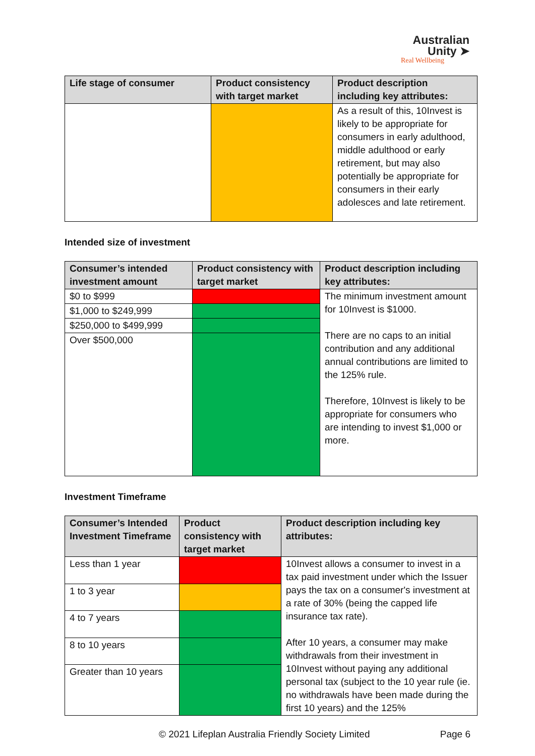Australian
Unity ➤
Real Wellbeing
| Life stage of consumer | Product consistency with target market | Product description including key attributes: |
| --- | --- | --- |
| | | As a result of this, 10Invest is likely to be appropriate for consumers in early adulthood, middle adulthood or early retirement, but may also potentially be appropriate for consumers in their early adolesces and late retirement. |
Intended size of investment
| Consumer’s intended investment amount | Product consistency with target market | Product description including key attributes: |
| --- | --- | --- |
| $0 to $999 | | The minimum investment amount for 10Invest is $1000. There are no caps to an initial contribution and any additional annual contributions are limited to the 125% rule. Therefore, 10Invest is likely to be appropriate for consumers who are intending to invest $1,000 or more. |
| $1,000 to $249,999 | | |
| $250,000 to $499,999 | | |
| Over $500,000 | | |
Investment Timeframe
| Consumer’s Intended Investment Timeframe | Product consistency with target market | Product description including key attributes: |
| --- | --- | --- |
| Less than 1 year | | 10Invest allows a consumer to invest in a tax paid investment under which the Issuer pays the tax on a consumer's investment at a rate of 30% (being the capped life insurance tax rate). After 10 years, a consumer may make withdrawals from their investment in 10Invest without paying any additional personal tax (subject to the 10 year rule (ie. no withdrawals have been made during the first 10 years) and the 125% |
| 1 to 3 year | | |
| 4 to 7 years | | |
| 8 to 10 years | | |
| Greater than 10 years | | |
© 2021 Lifeplan Australia Friendly Society Limited Page 6